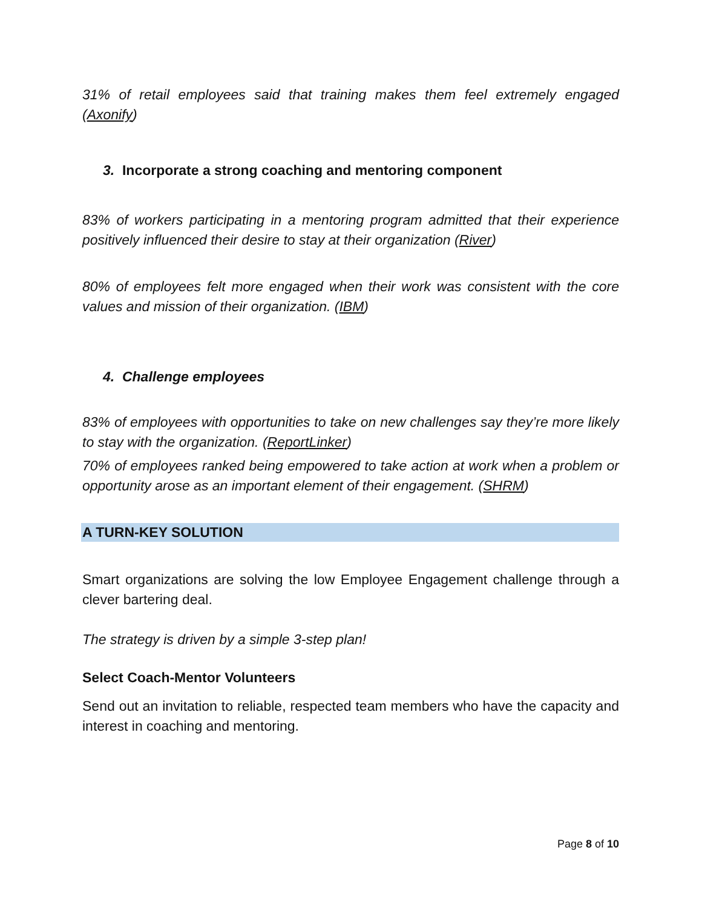31% of retail employees said that training makes them feel extremely engaged (Axonify)
3. Incorporate a strong coaching and mentoring component
83% of workers participating in a mentoring program admitted that their experience positively influenced their desire to stay at their organization (River)
80% of employees felt more engaged when their work was consistent with the core values and mission of their organization. (IBM)
4. Challenge employees
83% of employees with opportunities to take on new challenges say they’re more likely to stay with the organization. (ReportLinker)
70% of employees ranked being empowered to take action at work when a problem or opportunity arose as an important element of their engagement. (SHRM)
A TURN-KEY SOLUTION
Smart organizations are solving the low Employee Engagement challenge through a clever bartering deal.
The strategy is driven by a simple 3-step plan!
Select Coach-Mentor Volunteers
Send out an invitation to reliable, respected team members who have the capacity and interest in coaching and mentoring.
Page 8 of 10